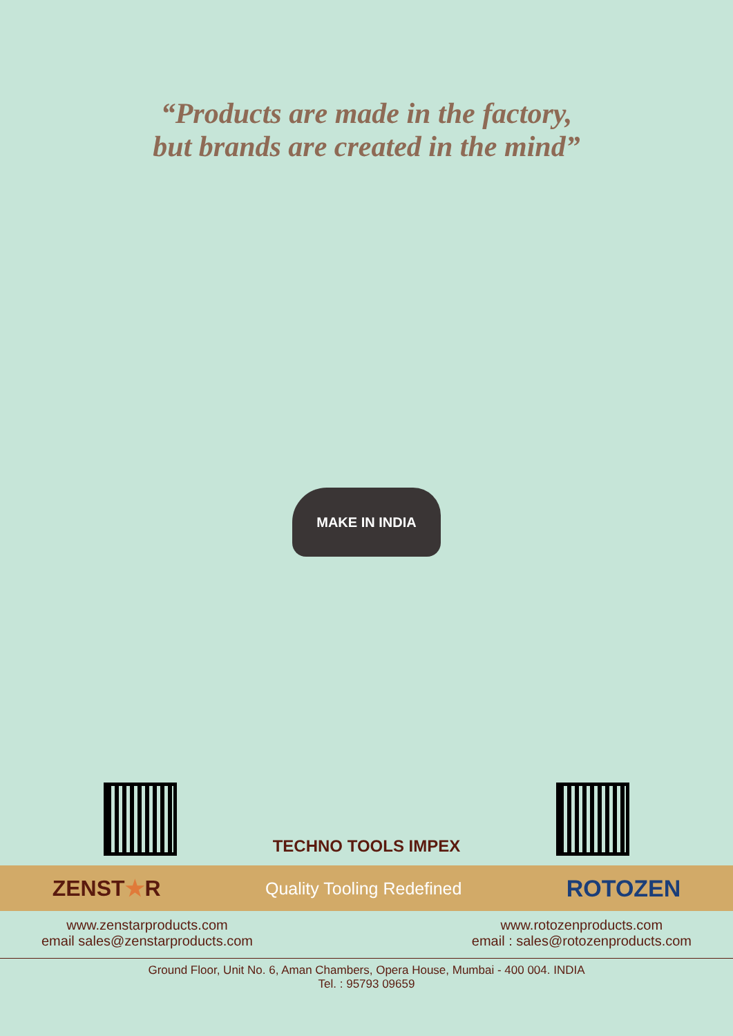“Products are made in the factory,
but brands are created in the mind”
MAKE IN INDIA
TECHNO TOOLS IMPEX
ZENST★R Quality Tooling Redefined ROTOZEN
www.zenstarproducts.com
email sales@zenstarproducts.com
www.rotozenproducts.com
email : sales@rotozenproducts.com
Ground Floor, Unit No. 6, Aman Chambers, Opera House, Mumbai - 400 004. INDIA
Tel. : 95793 09659